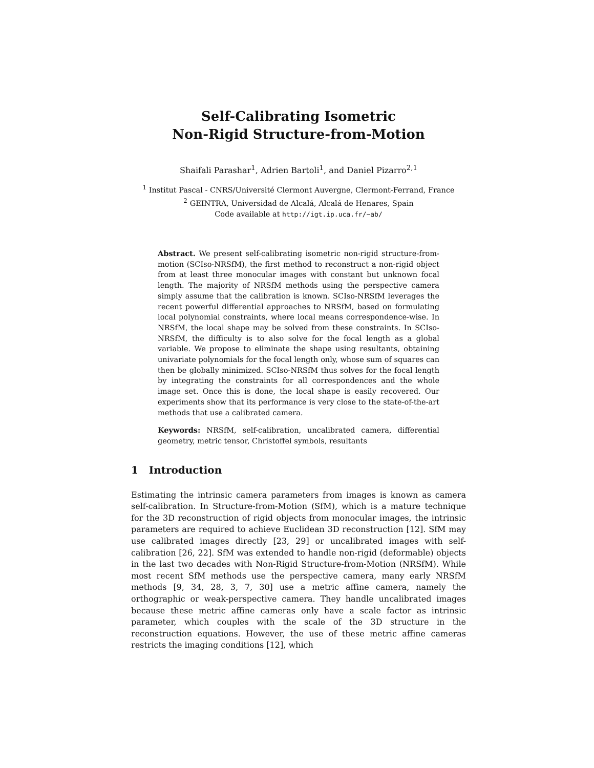Self-Calibrating Isometric
Non-Rigid Structure-from-Motion
Shaifali Parashar<sup>1</sup>, Adrien Bartoli<sup>1</sup>, and Daniel Pizarro<sup>2,1</sup>
<sup>1</sup> Institut Pascal - CNRS/Université Clermont Auvergne, Clermont-Ferrand, France
<sup>2</sup> GEINTRA, Universidad de Alcalá, Alcalá de Henares, Spain
Code available at http://igt.ip.uca.fr/~ab/
Abstract. We present self-calibrating isometric non-rigid structure-from-motion (SCIso-NRSfM), the first method to reconstruct a non-rigid object from at least three monocular images with constant but unknown focal length. The majority of NRSfM methods using the perspective camera simply assume that the calibration is known. SCIso-NRSfM leverages the recent powerful differential approaches to NRSfM, based on formulating local polynomial constraints, where local means correspondence-wise. In NRSfM, the local shape may be solved from these constraints. In SCIso-NRSfM, the difficulty is to also solve for the focal length as a global variable. We propose to eliminate the shape using resultants, obtaining univariate polynomials for the focal length only, whose sum of squares can then be globally minimized. SCIso-NRSfM thus solves for the focal length by integrating the constraints for all correspondences and the whole image set. Once this is done, the local shape is easily recovered. Our experiments show that its performance is very close to the state-of-the-art methods that use a calibrated camera.
Keywords: NRSfM, self-calibration, uncalibrated camera, differential geometry, metric tensor, Christoffel symbols, resultants
1 Introduction
Estimating the intrinsic camera parameters from images is known as camera self-calibration. In Structure-from-Motion (SfM), which is a mature technique for the 3D reconstruction of rigid objects from monocular images, the intrinsic parameters are required to achieve Euclidean 3D reconstruction [12]. SfM may use calibrated images directly [23, 29] or uncalibrated images with self-calibration [26, 22]. SfM was extended to handle non-rigid (deformable) objects in the last two decades with Non-Rigid Structure-from-Motion (NRSfM). While most recent SfM methods use the perspective camera, many early NRSfM methods [9, 34, 28, 3, 7, 30] use a metric affine camera, namely the orthographic or weak-perspective camera. They handle uncalibrated images because these metric affine cameras only have a scale factor as intrinsic parameter, which couples with the scale of the 3D structure in the reconstruction equations. However, the use of these metric affine cameras restricts the imaging conditions [12], which